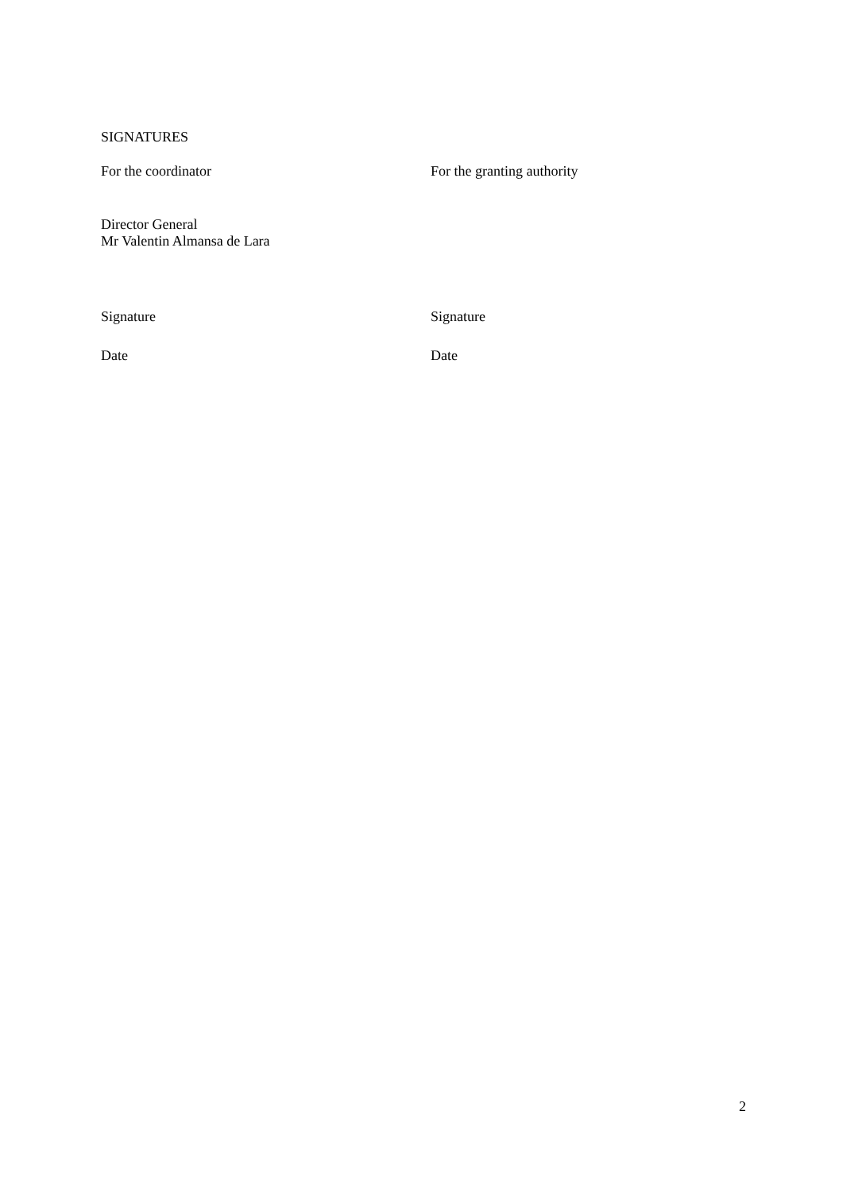SIGNATURES
For the coordinator For the granting authority
Director General
Mr Valentin Almansa de Lara
Signature Signature
Date Date
2